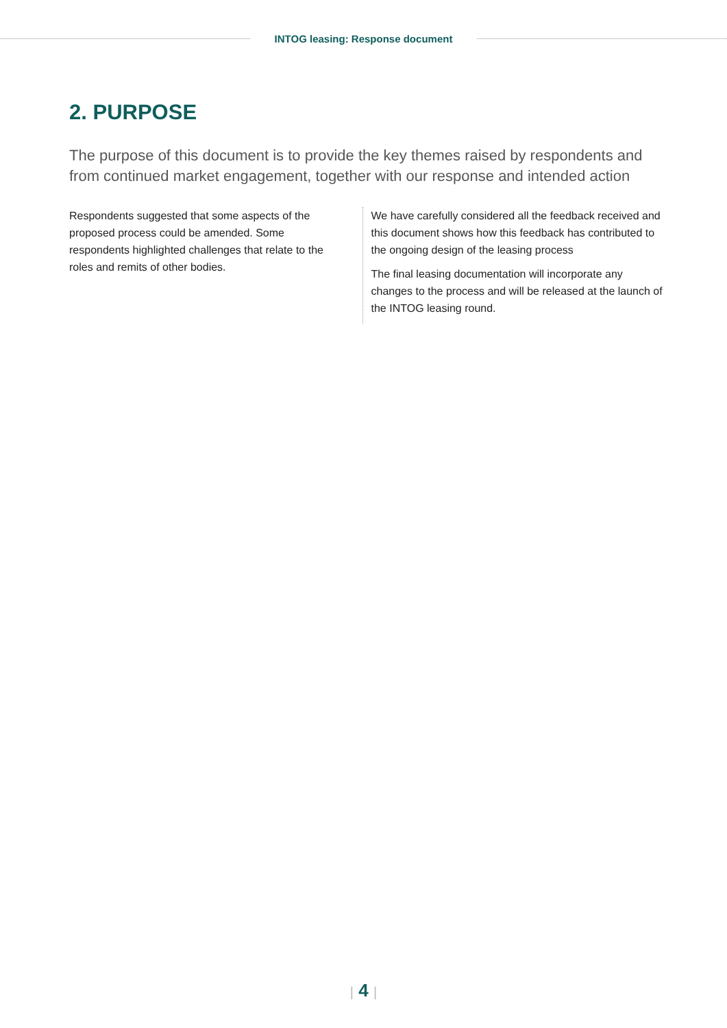INTOG leasing: Response document
2. PURPOSE
The purpose of this document is to provide the key themes raised by respondents and from continued market engagement, together with our response and intended action
Respondents suggested that some aspects of the proposed process could be amended. Some respondents highlighted challenges that relate to the roles and remits of other bodies.
We have carefully considered all the feedback received and this document shows how this feedback has contributed to the ongoing design of the leasing process
The final leasing documentation will incorporate any changes to the process and will be released at the launch of the INTOG leasing round.
| 4 |